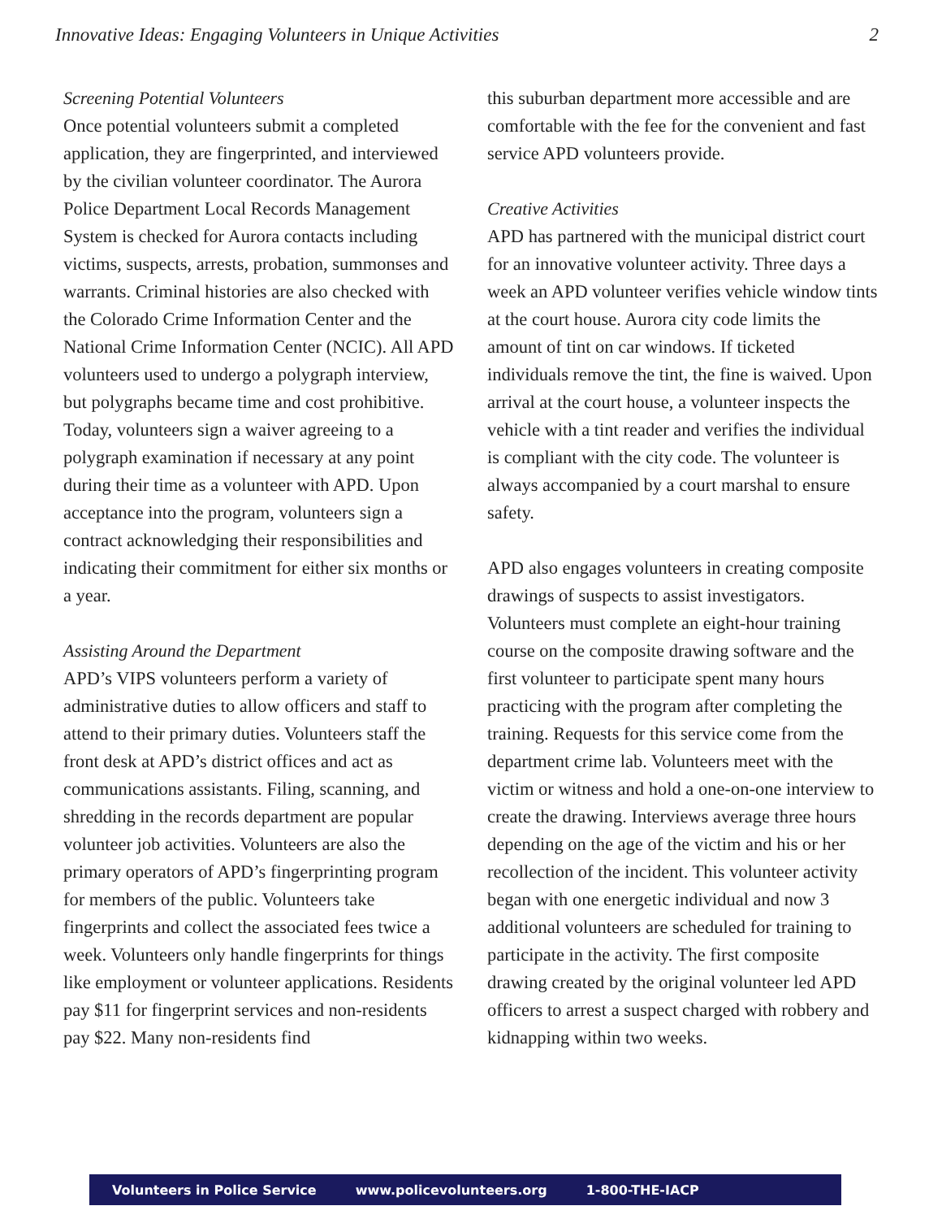Innovative Ideas: Engaging Volunteers in Unique Activities 2
Screening Potential Volunteers
Once potential volunteers submit a completed application, they are fingerprinted, and interviewed by the civilian volunteer coordinator. The Aurora Police Department Local Records Management System is checked for Aurora contacts including victims, suspects, arrests, probation, summonses and warrants. Criminal histories are also checked with the Colorado Crime Information Center and the National Crime Information Center (NCIC). All APD volunteers used to undergo a polygraph interview, but polygraphs became time and cost prohibitive. Today, volunteers sign a waiver agreeing to a polygraph examination if necessary at any point during their time as a volunteer with APD. Upon acceptance into the program, volunteers sign a contract acknowledging their responsibilities and indicating their commitment for either six months or a year.
Assisting Around the Department
APD’s VIPS volunteers perform a variety of administrative duties to allow officers and staff to attend to their primary duties. Volunteers staff the front desk at APD’s district offices and act as communications assistants. Filing, scanning, and shredding in the records department are popular volunteer job activities. Volunteers are also the primary operators of APD’s fingerprinting program for members of the public. Volunteers take fingerprints and collect the associated fees twice a week. Volunteers only handle fingerprints for things like employment or volunteer applications. Residents pay $11 for fingerprint services and non-residents pay $22. Many non-residents find
this suburban department more accessible and are comfortable with the fee for the convenient and fast service APD volunteers provide.
Creative Activities
APD has partnered with the municipal district court for an innovative volunteer activity. Three days a week an APD volunteer verifies vehicle window tints at the court house. Aurora city code limits the amount of tint on car windows. If ticketed individuals remove the tint, the fine is waived. Upon arrival at the court house, a volunteer inspects the vehicle with a tint reader and verifies the individual is compliant with the city code. The volunteer is always accompanied by a court marshal to ensure safety.
APD also engages volunteers in creating composite drawings of suspects to assist investigators. Volunteers must complete an eight-hour training course on the composite drawing software and the first volunteer to participate spent many hours practicing with the program after completing the training. Requests for this service come from the department crime lab. Volunteers meet with the victim or witness and hold a one-on-one interview to create the drawing. Interviews average three hours depending on the age of the victim and his or her recollection of the incident. This volunteer activity began with one energetic individual and now 3 additional volunteers are scheduled for training to participate in the activity. The first composite drawing created by the original volunteer led APD officers to arrest a suspect charged with robbery and kidnapping within two weeks.
Volunteers in Police Service www.policevolunteers.org 1-800-THE-IACP